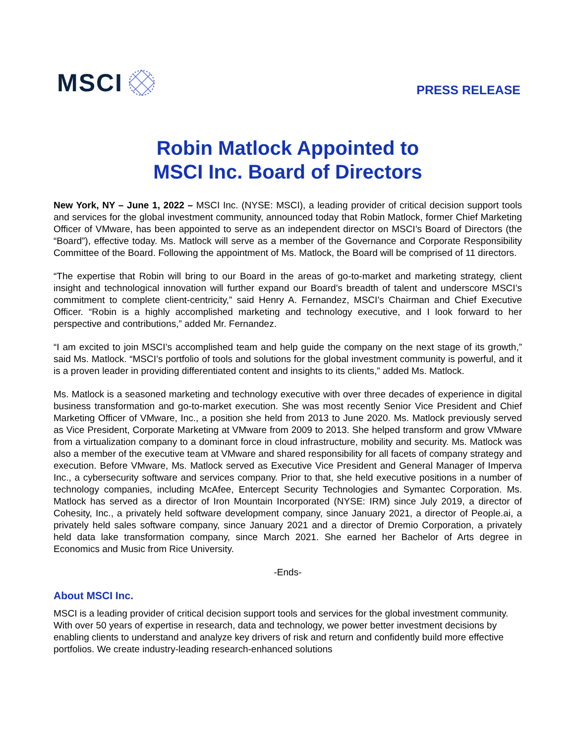MSCI
PRESS RELEASE
Robin Matlock Appointed to
MSCI Inc. Board of Directors
New York, NY – June 1, 2022 – MSCI Inc. (NYSE: MSCI), a leading provider of critical decision support tools and services for the global investment community, announced today that Robin Matlock, former Chief Marketing Officer of VMware, has been appointed to serve as an independent director on MSCI’s Board of Directors (the “Board”), effective today. Ms. Matlock will serve as a member of the Governance and Corporate Responsibility Committee of the Board. Following the appointment of Ms. Matlock, the Board will be comprised of 11 directors.
“The expertise that Robin will bring to our Board in the areas of go-to-market and marketing strategy, client insight and technological innovation will further expand our Board’s breadth of talent and underscore MSCI’s commitment to complete client-centricity,” said Henry A. Fernandez, MSCI’s Chairman and Chief Executive Officer. “Robin is a highly accomplished marketing and technology executive, and I look forward to her perspective and contributions,” added Mr. Fernandez.
“I am excited to join MSCI’s accomplished team and help guide the company on the next stage of its growth,” said Ms. Matlock. “MSCI’s portfolio of tools and solutions for the global investment community is powerful, and it is a proven leader in providing differentiated content and insights to its clients,” added Ms. Matlock.
Ms. Matlock is a seasoned marketing and technology executive with over three decades of experience in digital business transformation and go-to-market execution. She was most recently Senior Vice President and Chief Marketing Officer of VMware, Inc., a position she held from 2013 to June 2020. Ms. Matlock previously served as Vice President, Corporate Marketing at VMware from 2009 to 2013. She helped transform and grow VMware from a virtualization company to a dominant force in cloud infrastructure, mobility and security. Ms. Matlock was also a member of the executive team at VMware and shared responsibility for all facets of company strategy and execution. Before VMware, Ms. Matlock served as Executive Vice President and General Manager of Imperva Inc., a cybersecurity software and services company. Prior to that, she held executive positions in a number of technology companies, including McAfee, Entercept Security Technologies and Symantec Corporation. Ms. Matlock has served as a director of Iron Mountain Incorporated (NYSE: IRM) since July 2019, a director of Cohesity, Inc., a privately held software development company, since January 2021, a director of People.ai, a privately held sales software company, since January 2021 and a director of Dremio Corporation, a privately held data lake transformation company, since March 2021. She earned her Bachelor of Arts degree in Economics and Music from Rice University.
-Ends-
About MSCI Inc.
MSCI is a leading provider of critical decision support tools and services for the global investment community. With over 50 years of expertise in research, data and technology, we power better investment decisions by enabling clients to understand and analyze key drivers of risk and return and confidently build more effective portfolios. We create industry-leading research-enhanced solutions